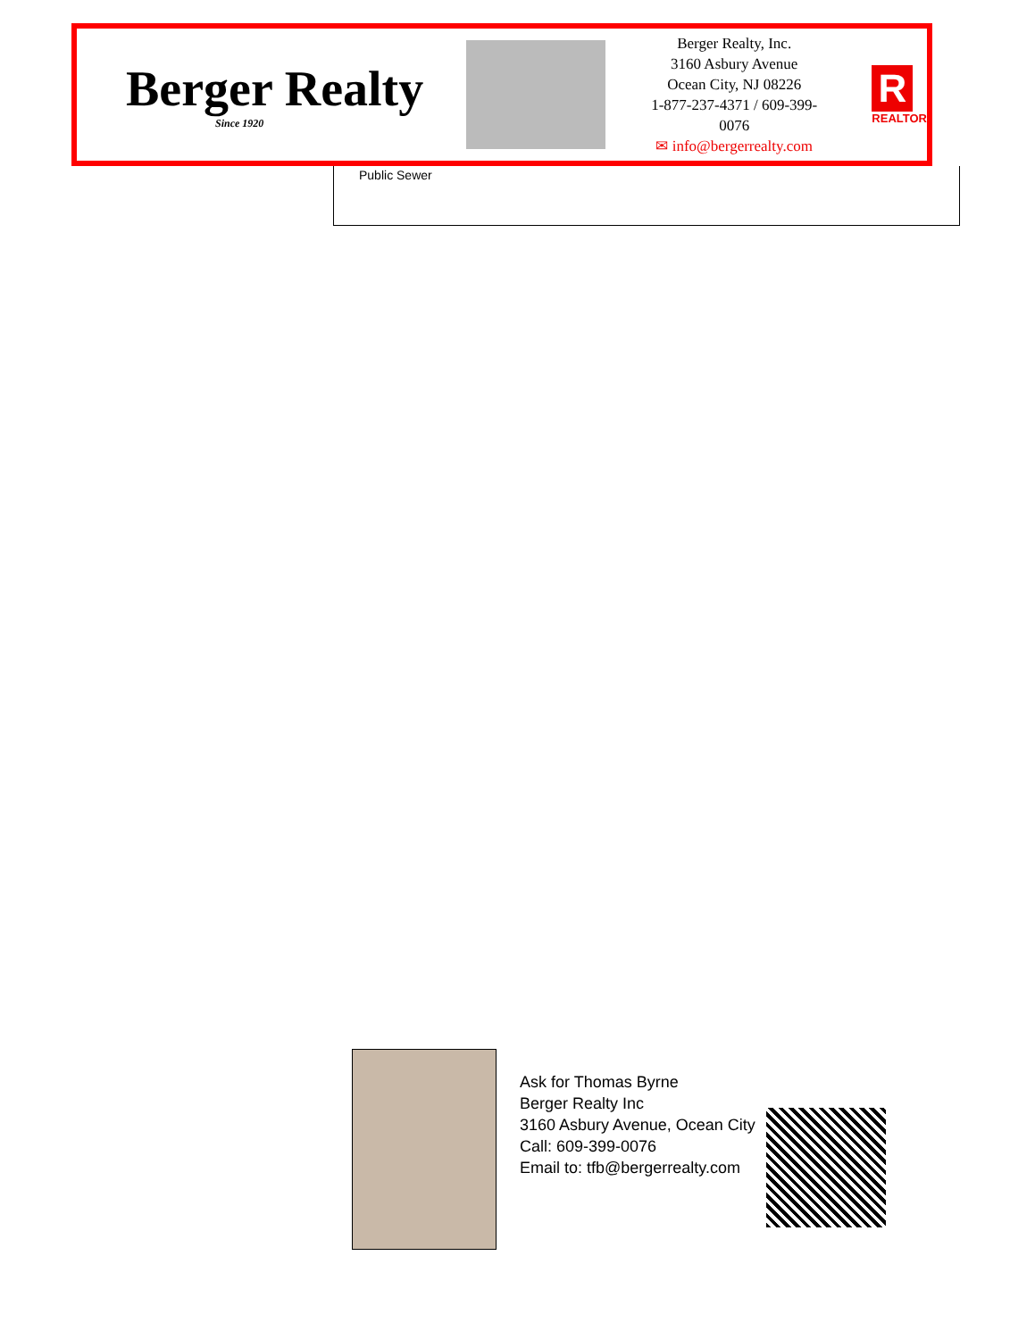Berger Realty
Since 1920
Berger Realty, Inc.
3160 Asbury Avenue
Ocean City, NJ 08226
1-877-237-4371 / 609-399-0076
✉ info@bergerrealty.com
R
REALTOR
Public Sewer
Ask for Thomas Byrne
Berger Realty Inc
3160 Asbury Avenue, Ocean City
Call: 609-399-0076
Email to: tfb@bergerrealty.com